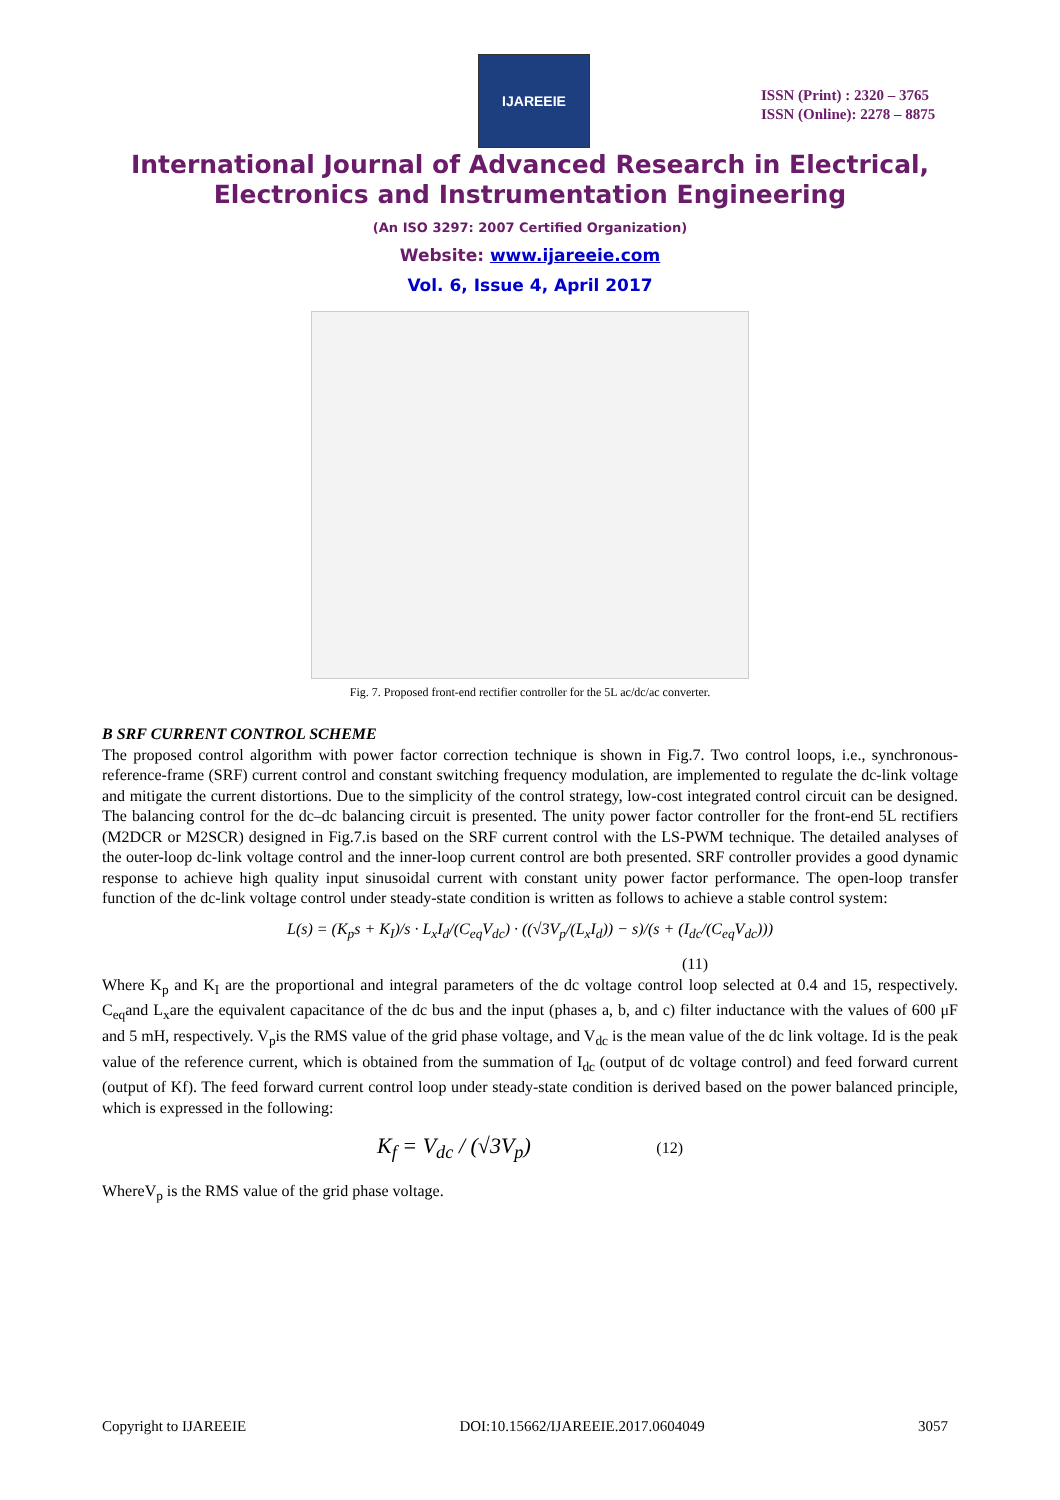IJAREEIE
ISSN (Print) : 2320 – 3765
ISSN (Online): 2278 – 8875
International Journal of Advanced Research in Electrical,
Electronics and Instrumentation Engineering
(An ISO 3297: 2007 Certified Organization)
Website: www.ijareeie.com
Vol. 6, Issue 4, April 2017
Fig. 7. Proposed front-end rectifier controller for the 5L ac/dc/ac converter.
B SRF CURRENT CONTROL SCHEME
The proposed control algorithm with power factor correction technique is shown in Fig.7. Two control loops, i.e., synchronous-reference-frame (SRF) current control and constant switching frequency modulation, are implemented to regulate the dc-link voltage and mitigate the current distortions. Due to the simplicity of the control strategy, low-cost integrated control circuit can be designed. The balancing control for the dc–dc balancing circuit is presented. The unity power factor controller for the front-end 5L rectifiers (M2DCR or M2SCR) designed in Fig.7.is based on the SRF current control with the LS-PWM technique. The detailed analyses of the outer-loop dc-link voltage control and the inner-loop current control are both presented. SRF controller provides a good dynamic response to achieve high quality input sinusoidal current with constant unity power factor performance. The open-loop transfer function of the dc-link voltage control under steady-state condition is written as follows to achieve a stable control system:
L(s) = (K<sub>p</sub>s + K<sub>I</sub>)/s · L<sub>x</sub>I<sub>d</sub>/(C<sub>eq</sub>V<sub>dc</sub>) · ((√3V<sub>p</sub>/(L<sub>x</sub>I<sub>d</sub>)) − s)/(s + (I<sub>dc</sub>/(C<sub>eq</sub>V<sub>dc</sub>)))
(11)
Where K<sub>p</sub> and K<sub>I</sub> are the proportional and integral parameters of the dc voltage control loop selected at 0.4 and 15, respectively. C<sub>eq</sub>and L<sub>x</sub>are the equivalent capacitance of the dc bus and the input (phases a, b, and c) filter inductance with the values of 600 μF and 5 mH, respectively. V<sub>p</sub>is the RMS value of the grid phase voltage, and V<sub>dc</sub> is the mean value of the dc link voltage. Id is the peak value of the reference current, which is obtained from the summation of I<sub>dc</sub> (output of dc voltage control) and feed forward current (output of Kf). The feed forward current control loop under steady-state condition is derived based on the power balanced principle, which is expressed in the following:
K<sub>f</sub> = V<sub>dc</sub> / (√3V<sub>p</sub>) (12)
WhereV<sub>p</sub> is the RMS value of the grid phase voltage.
Copyright to IJAREEIE DOI:10.15662/IJAREEIE.2017.0604049 3057